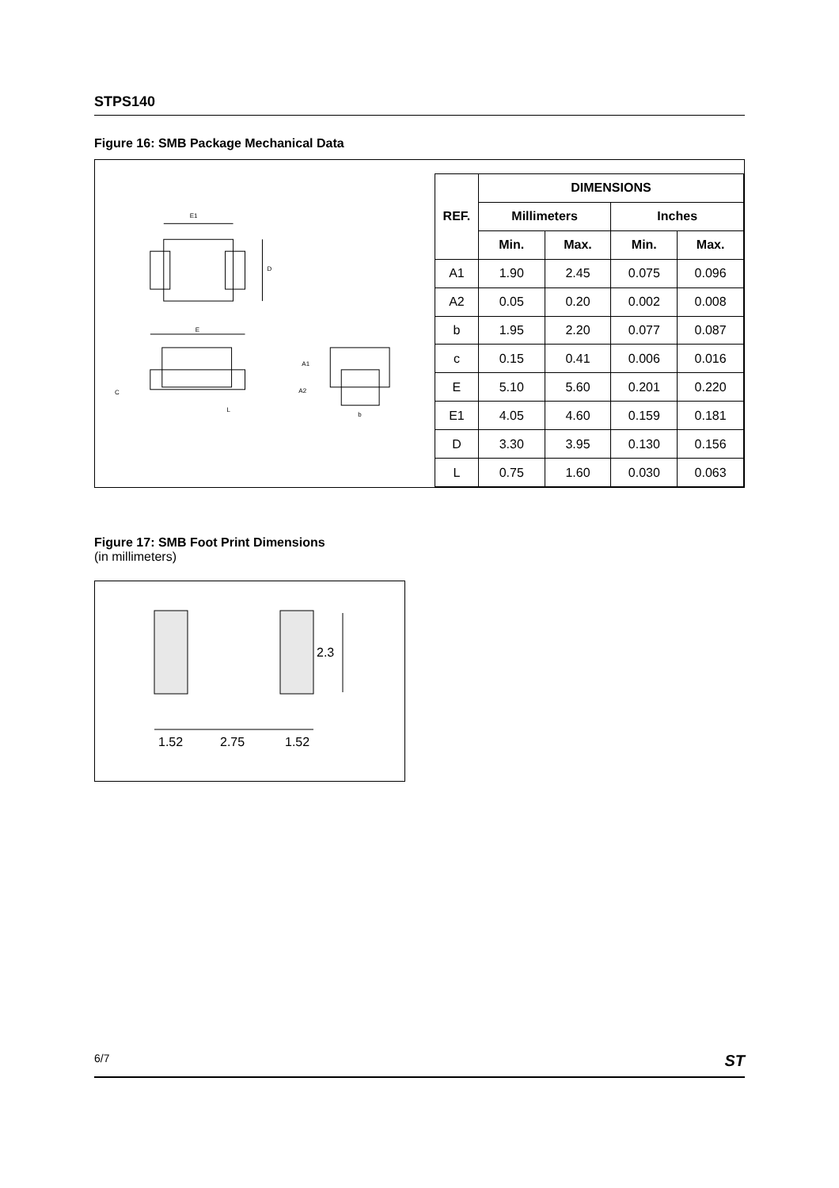STPS140
Figure 16: SMB Package Mechanical Data
E1
D
E
C
L
A1
A2
b
| REF. | DIMENSIONS | | | |
| --- | --- | --- | --- | --- |
| | Millimeters | | Inches | |
| | Min. | Max. | Min. | Max. |
| A1 | 1.90 | 2.45 | 0.075 | 0.096 |
| A2 | 0.05 | 0.20 | 0.002 | 0.008 |
| b | 1.95 | 2.20 | 0.077 | 0.087 |
| c | 0.15 | 0.41 | 0.006 | 0.016 |
| E | 5.10 | 5.60 | 0.201 | 0.220 |
| E1 | 4.05 | 4.60 | 0.159 | 0.181 |
| D | 3.30 | 3.95 | 0.130 | 0.156 |
| L | 0.75 | 1.60 | 0.030 | 0.063 |
Figure 17: SMB Foot Print Dimensions
(in millimeters)
2.3
1.52
2.75
1.52
6/7 ST